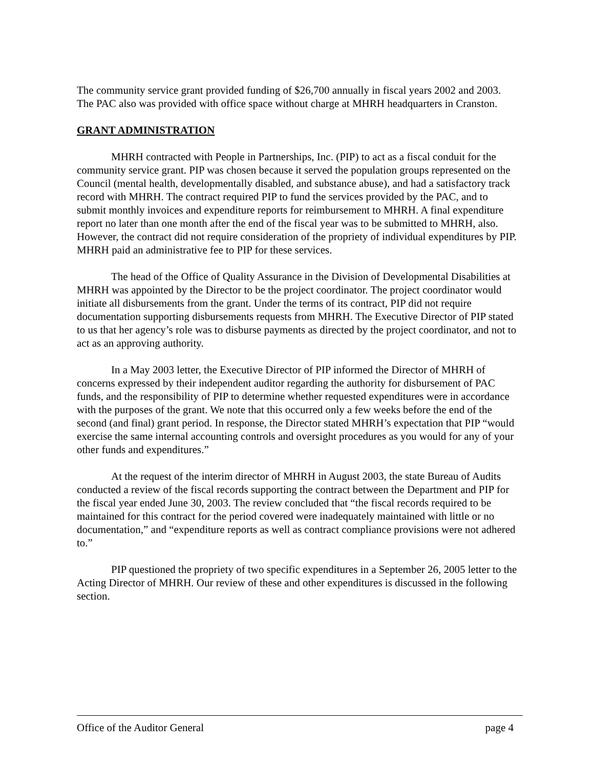The community service grant provided funding of $26,700 annually in fiscal years 2002 and 2003. The PAC also was provided with office space without charge at MHRH headquarters in Cranston.
GRANT ADMINISTRATION
MHRH contracted with People in Partnerships, Inc. (PIP) to act as a fiscal conduit for the community service grant. PIP was chosen because it served the population groups represented on the Council (mental health, developmentally disabled, and substance abuse), and had a satisfactory track record with MHRH. The contract required PIP to fund the services provided by the PAC, and to submit monthly invoices and expenditure reports for reimbursement to MHRH. A final expenditure report no later than one month after the end of the fiscal year was to be submitted to MHRH, also. However, the contract did not require consideration of the propriety of individual expenditures by PIP. MHRH paid an administrative fee to PIP for these services.
The head of the Office of Quality Assurance in the Division of Developmental Disabilities at MHRH was appointed by the Director to be the project coordinator. The project coordinator would initiate all disbursements from the grant. Under the terms of its contract, PIP did not require documentation supporting disbursements requests from MHRH. The Executive Director of PIP stated to us that her agency’s role was to disburse payments as directed by the project coordinator, and not to act as an approving authority.
In a May 2003 letter, the Executive Director of PIP informed the Director of MHRH of concerns expressed by their independent auditor regarding the authority for disbursement of PAC funds, and the responsibility of PIP to determine whether requested expenditures were in accordance with the purposes of the grant. We note that this occurred only a few weeks before the end of the second (and final) grant period. In response, the Director stated MHRH’s expectation that PIP “would exercise the same internal accounting controls and oversight procedures as you would for any of your other funds and expenditures.”
At the request of the interim director of MHRH in August 2003, the state Bureau of Audits conducted a review of the fiscal records supporting the contract between the Department and PIP for the fiscal year ended June 30, 2003. The review concluded that “the fiscal records required to be maintained for this contract for the period covered were inadequately maintained with little or no documentation,” and “expenditure reports as well as contract compliance provisions were not adhered to.”
PIP questioned the propriety of two specific expenditures in a September 26, 2005 letter to the Acting Director of MHRH. Our review of these and other expenditures is discussed in the following section.
Office of the Auditor General page 4